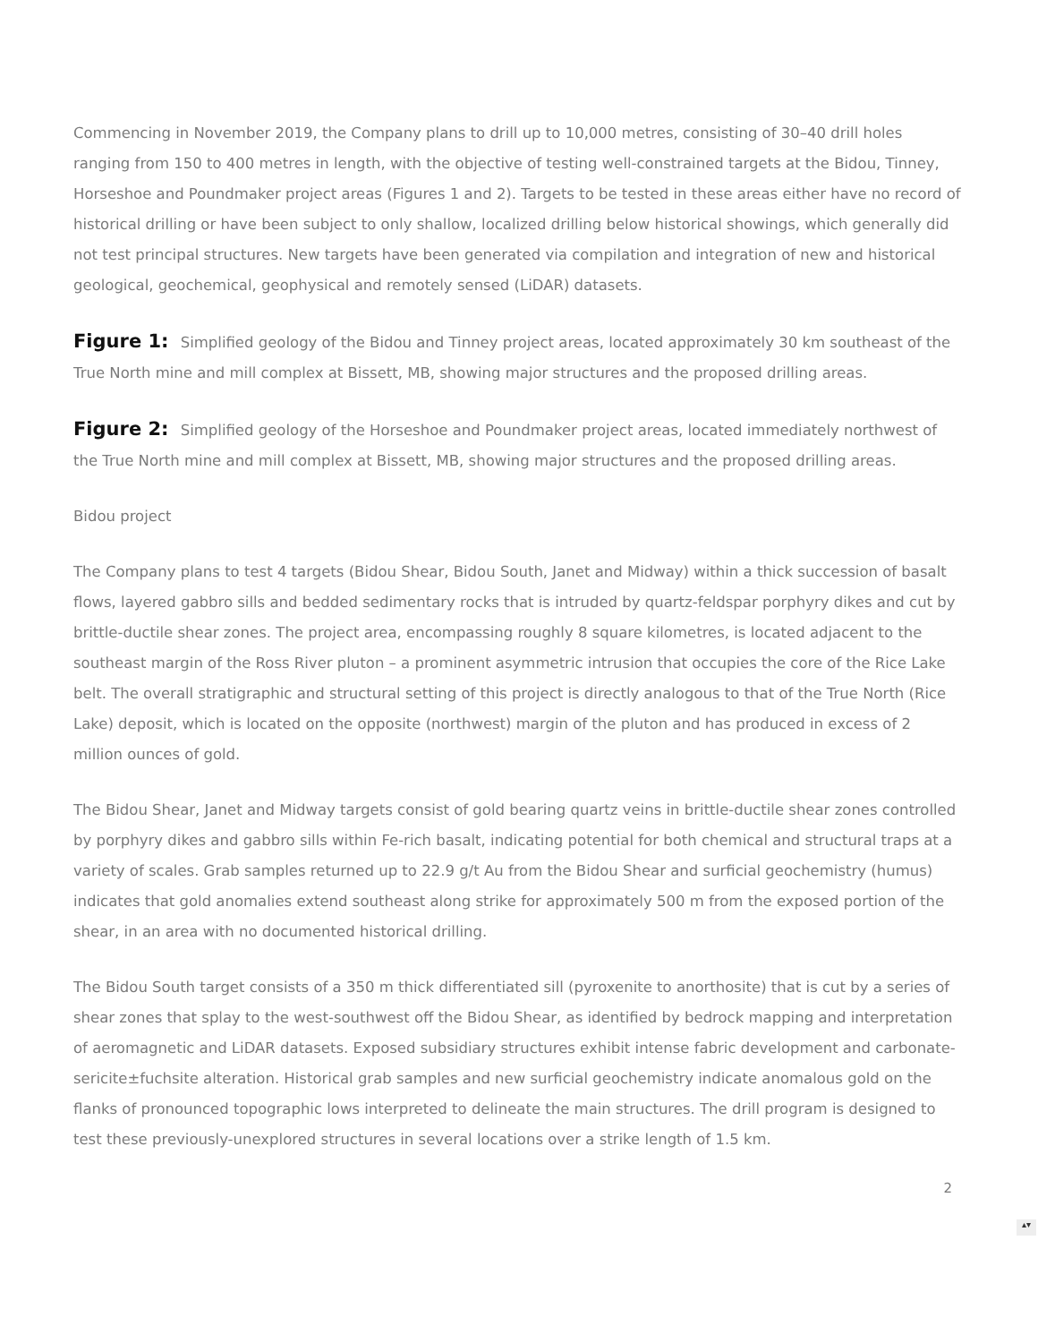Commencing in November 2019, the Company plans to drill up to 10,000 metres, consisting of 30–40 drill holes ranging from 150 to 400 metres in length, with the objective of testing well-constrained targets at the Bidou, Tinney, Horseshoe and Poundmaker project areas (Figures 1 and 2). Targets to be tested in these areas either have no record of historical drilling or have been subject to only shallow, localized drilling below historical showings, which generally did not test principal structures. New targets have been generated via compilation and integration of new and historical geological, geochemical, geophysical and remotely sensed (LiDAR) datasets.
Figure 1: Simplified geology of the Bidou and Tinney project areas, located approximately 30 km southeast of the True North mine and mill complex at Bissett, MB, showing major structures and the proposed drilling areas.
Figure 2: Simplified geology of the Horseshoe and Poundmaker project areas, located immediately northwest of the True North mine and mill complex at Bissett, MB, showing major structures and the proposed drilling areas.
Bidou project
The Company plans to test 4 targets (Bidou Shear, Bidou South, Janet and Midway) within a thick succession of basalt flows, layered gabbro sills and bedded sedimentary rocks that is intruded by quartz-feldspar porphyry dikes and cut by brittle-ductile shear zones. The project area, encompassing roughly 8 square kilometres, is located adjacent to the southeast margin of the Ross River pluton – a prominent asymmetric intrusion that occupies the core of the Rice Lake belt. The overall stratigraphic and structural setting of this project is directly analogous to that of the True North (Rice Lake) deposit, which is located on the opposite (northwest) margin of the pluton and has produced in excess of 2 million ounces of gold.
The Bidou Shear, Janet and Midway targets consist of gold bearing quartz veins in brittle-ductile shear zones controlled by porphyry dikes and gabbro sills within Fe-rich basalt, indicating potential for both chemical and structural traps at a variety of scales. Grab samples returned up to 22.9 g/t Au from the Bidou Shear and surficial geochemistry (humus) indicates that gold anomalies extend southeast along strike for approximately 500 m from the exposed portion of the shear, in an area with no documented historical drilling.
The Bidou South target consists of a 350 m thick differentiated sill (pyroxenite to anorthosite) that is cut by a series of shear zones that splay to the west-southwest off the Bidou Shear, as identified by bedrock mapping and interpretation of aeromagnetic and LiDAR datasets. Exposed subsidiary structures exhibit intense fabric development and carbonate-sericite±fuchsite alteration. Historical grab samples and new surficial geochemistry indicate anomalous gold on the flanks of pronounced topographic lows interpreted to delineate the main structures. The drill program is designed to test these previously-unexplored structures in several locations over a strike length of 1.5 km.
2
▴▾